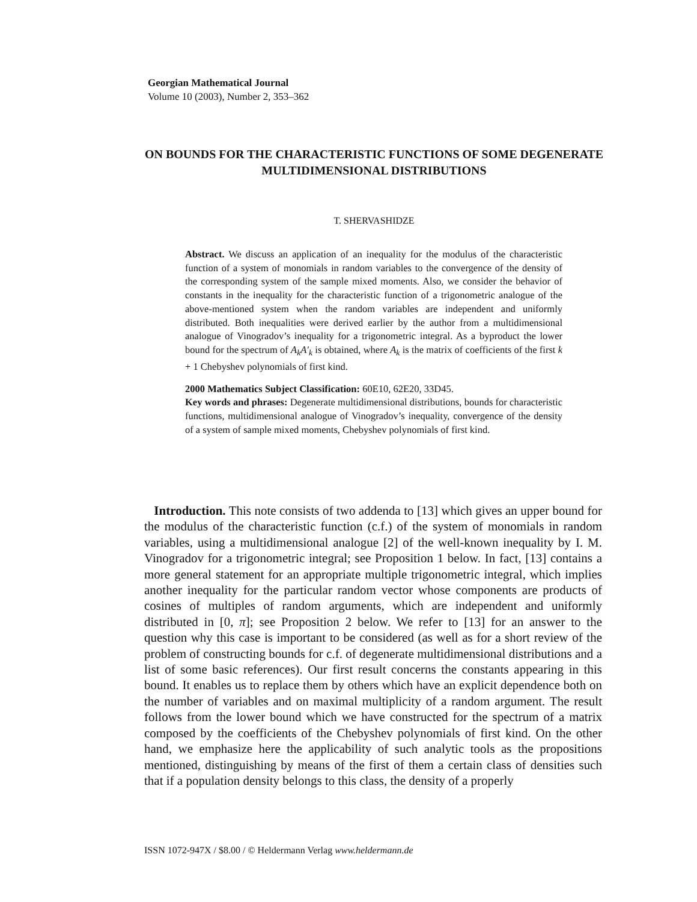Georgian Mathematical Journal
Volume 10 (2003), Number 2, 353–362
ON BOUNDS FOR THE CHARACTERISTIC FUNCTIONS OF SOME DEGENERATE MULTIDIMENSIONAL DISTRIBUTIONS
T. SHERVASHIDZE
Abstract. We discuss an application of an inequality for the modulus of the characteristic function of a system of monomials in random variables to the convergence of the density of the corresponding system of the sample mixed moments. Also, we consider the behavior of constants in the inequality for the characteristic function of a trigonometric analogue of the above-mentioned system when the random variables are independent and uniformly distributed. Both inequalities were derived earlier by the author from a multidimensional analogue of Vinogradov’s inequality for a trigonometric integral. As a byproduct the lower bound for the spectrum of A<sub>k</sub>A′<sub>k</sub> is obtained, where A<sub>k</sub> is the matrix of coefficients of the first k + 1 Chebyshev polynomials of first kind.
2000 Mathematics Subject Classification: 60E10, 62E20, 33D45.
Key words and phrases: Degenerate multidimensional distributions, bounds for characteristic functions, multidimensional analogue of Vinogradov’s inequality, convergence of the density of a system of sample mixed moments, Chebyshev polynomials of first kind.
Introduction. This note consists of two addenda to [13] which gives an upper bound for the modulus of the characteristic function (c.f.) of the system of monomials in random variables, using a multidimensional analogue [2] of the well-known inequality by I. M. Vinogradov for a trigonometric integral; see Proposition 1 below. In fact, [13] contains a more general statement for an appropriate multiple trigonometric integral, which implies another inequality for the particular random vector whose components are products of cosines of multiples of random arguments, which are independent and uniformly distributed in [0, π]; see Proposition 2 below. We refer to [13] for an answer to the question why this case is important to be considered (as well as for a short review of the problem of constructing bounds for c.f. of degenerate multidimensional distributions and a list of some basic references). Our first result concerns the constants appearing in this bound. It enables us to replace them by others which have an explicit dependence both on the number of variables and on maximal multiplicity of a random argument. The result follows from the lower bound which we have constructed for the spectrum of a matrix composed by the coefficients of the Chebyshev polynomials of first kind. On the other hand, we emphasize here the applicability of such analytic tools as the propositions mentioned, distinguishing by means of the first of them a certain class of densities such that if a population density belongs to this class, the density of a properly
ISSN 1072-947X / $8.00 / © Heldermann Verlag www.heldermann.de